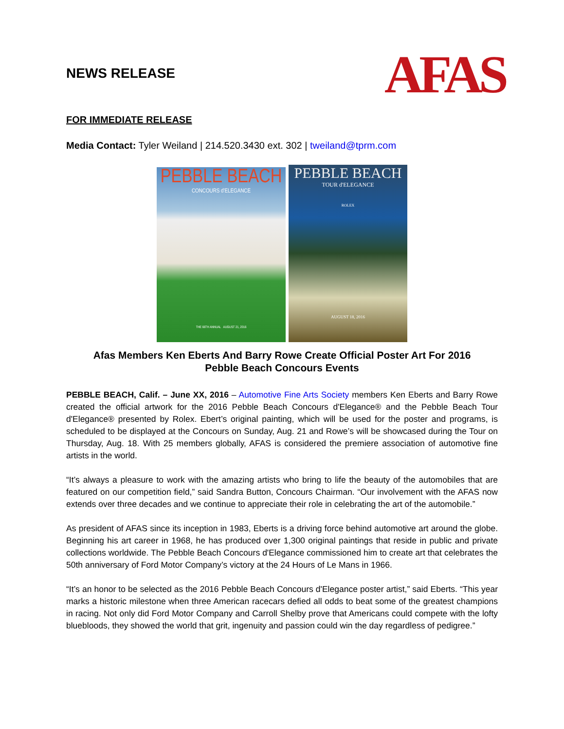NEWS RELEASE
AFAS
FOR IMMEDIATE RELEASE
Media Contact: Tyler Weiland | 214.520.3430 ext. 302 | tweiland@tprm.com
PEBBLE BEACH
CONCOURS d'ELEGANCE
THE 66TH ANNUAL AUGUST 21, 2016
PEBBLE BEACH
TOUR d'ELEGANCE
ROLEX
AUGUST 18, 2016
Afas Members Ken Eberts And Barry Rowe Create Official Poster Art For 2016
Pebble Beach Concours Events
PEBBLE BEACH, Calif. – June XX, 2016 – Automotive Fine Arts Society members Ken Eberts and Barry Rowe created the official artwork for the 2016 Pebble Beach Concours d'Elegance® and the Pebble Beach Tour d'Elegance® presented by Rolex. Ebert’s original painting, which will be used for the poster and programs, is scheduled to be displayed at the Concours on Sunday, Aug. 21 and Rowe’s will be showcased during the Tour on Thursday, Aug. 18. With 25 members globally, AFAS is considered the premiere association of automotive fine artists in the world.
“It’s always a pleasure to work with the amazing artists who bring to life the beauty of the automobiles that are featured on our competition field,” said Sandra Button, Concours Chairman. “Our involvement with the AFAS now extends over three decades and we continue to appreciate their role in celebrating the art of the automobile.”
As president of AFAS since its inception in 1983, Eberts is a driving force behind automotive art around the globe. Beginning his art career in 1968, he has produced over 1,300 original paintings that reside in public and private collections worldwide. The Pebble Beach Concours d'Elegance commissioned him to create art that celebrates the 50th anniversary of Ford Motor Company’s victory at the 24 Hours of Le Mans in 1966.
“It’s an honor to be selected as the 2016 Pebble Beach Concours d'Elegance poster artist,” said Eberts. “This year marks a historic milestone when three American racecars defied all odds to beat some of the greatest champions in racing. Not only did Ford Motor Company and Carroll Shelby prove that Americans could compete with the lofty bluebloods, they showed the world that grit, ingenuity and passion could win the day regardless of pedigree.”